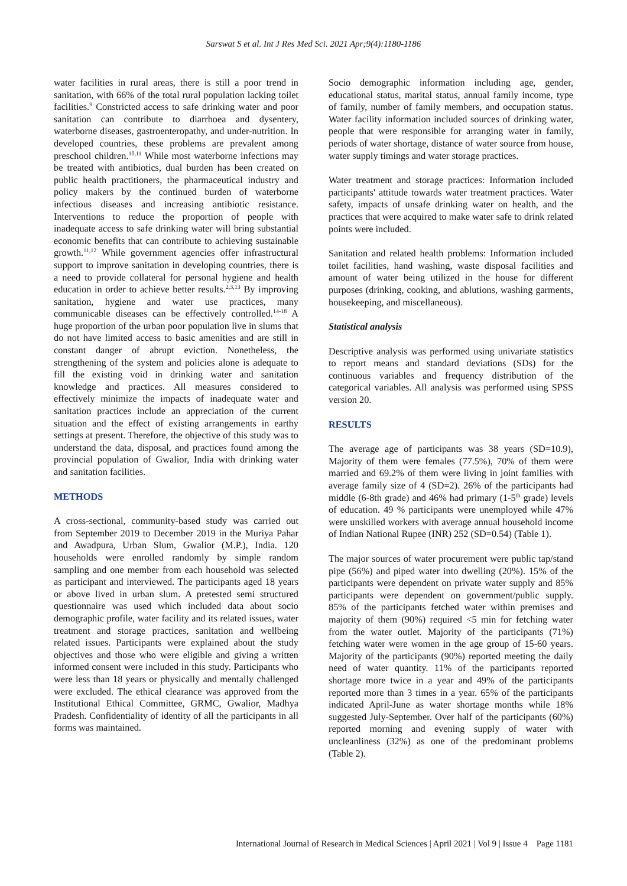Sarswat S et al. Int J Res Med Sci. 2021 Apr;9(4):1180-1186
water facilities in rural areas, there is still a poor trend in sanitation, with 66% of the total rural population lacking toilet facilities.<sup>9</sup> Constricted access to safe drinking water and poor sanitation can contribute to diarrhoea and dysentery, waterborne diseases, gastroenteropathy, and under-nutrition. In developed countries, these problems are prevalent among preschool children.<sup>10,11</sup> While most waterborne infections may be treated with antibiotics, dual burden has been created on public health practitioners, the pharmaceutical industry and policy makers by the continued burden of waterborne infectious diseases and increasing antibiotic resistance. Interventions to reduce the proportion of people with inadequate access to safe drinking water will bring substantial economic benefits that can contribute to achieving sustainable growth.<sup>11,12</sup> While government agencies offer infrastructural support to improve sanitation in developing countries, there is a need to provide collateral for personal hygiene and health education in order to achieve better results.<sup>2,3,13</sup> By improving sanitation, hygiene and water use practices, many communicable diseases can be effectively controlled.<sup>14-18</sup> A huge proportion of the urban poor population live in slums that do not have limited access to basic amenities and are still in constant danger of abrupt eviction. Nonetheless, the strengthening of the system and policies alone is adequate to fill the existing void in drinking water and sanitation knowledge and practices. All measures considered to effectively minimize the impacts of inadequate water and sanitation practices include an appreciation of the current situation and the effect of existing arrangements in earthy settings at present. Therefore, the objective of this study was to understand the data, disposal, and practices found among the provincial population of Gwalior, India with drinking water and sanitation facilities.
METHODS
A cross-sectional, community-based study was carried out from September 2019 to December 2019 in the Muriya Pahar and Awadpura, Urban Slum, Gwalior (M.P.), India. 120 households were enrolled randomly by simple random sampling and one member from each household was selected as participant and interviewed. The participants aged 18 years or above lived in urban slum. A pretested semi structured questionnaire was used which included data about socio demographic profile, water facility and its related issues, water treatment and storage practices, sanitation and wellbeing related issues. Participants were explained about the study objectives and those who were eligible and giving a written informed consent were included in this study. Participants who were less than 18 years or physically and mentally challenged were excluded. The ethical clearance was approved from the Institutional Ethical Committee, GRMC, Gwalior, Madhya Pradesh. Confidentiality of identity of all the participants in all forms was maintained.
Socio demographic information including age, gender, educational status, marital status, annual family income, type of family, number of family members, and occupation status. Water facility information included sources of drinking water, people that were responsible for arranging water in family, periods of water shortage, distance of water source from house, water supply timings and water storage practices.
Water treatment and storage practices: Information included participants' attitude towards water treatment practices. Water safety, impacts of unsafe drinking water on health, and the practices that were acquired to make water safe to drink related points were included.
Sanitation and related health problems: Information included toilet facilities, hand washing, waste disposal facilities and amount of water being utilized in the house for different purposes (drinking, cooking, and ablutions, washing garments, housekeeping, and miscellaneous).
Statistical analysis
Descriptive analysis was performed using univariate statistics to report means and standard deviations (SDs) for the continuous variables and frequency distribution of the categorical variables. All analysis was performed using SPSS version 20.
RESULTS
The average age of participants was 38 years (SD=10.9), Majority of them were females (77.5%), 70% of them were married and 69.2% of them were living in joint families with average family size of 4 (SD=2). 26% of the participants had middle (6-8th grade) and 46% had primary (1-5<sup>th</sup> grade) levels of education. 49 % participants were unemployed while 47% were unskilled workers with average annual household income of Indian National Rupee (INR) 252 (SD=0.54) (Table 1).
The major sources of water procurement were public tap/stand pipe (56%) and piped water into dwelling (20%). 15% of the participants were dependent on private water supply and 85% participants were dependent on government/public supply. 85% of the participants fetched water within premises and majority of them (90%) required <5 min for fetching water from the water outlet. Majority of the participants (71%) fetching water were women in the age group of 15-60 years. Majority of the participants (90%) reported meeting the daily need of water quantity. 11% of the participants reported shortage more twice in a year and 49% of the participants reported more than 3 times in a year. 65% of the participants indicated April-June as water shortage months while 18% suggested July-September. Over half of the participants (60%) reported morning and evening supply of water with uncleanliness (32%) as one of the predominant problems (Table 2).
International Journal of Research in Medical Sciences | April 2021 | Vol 9 | Issue 4 Page 1181